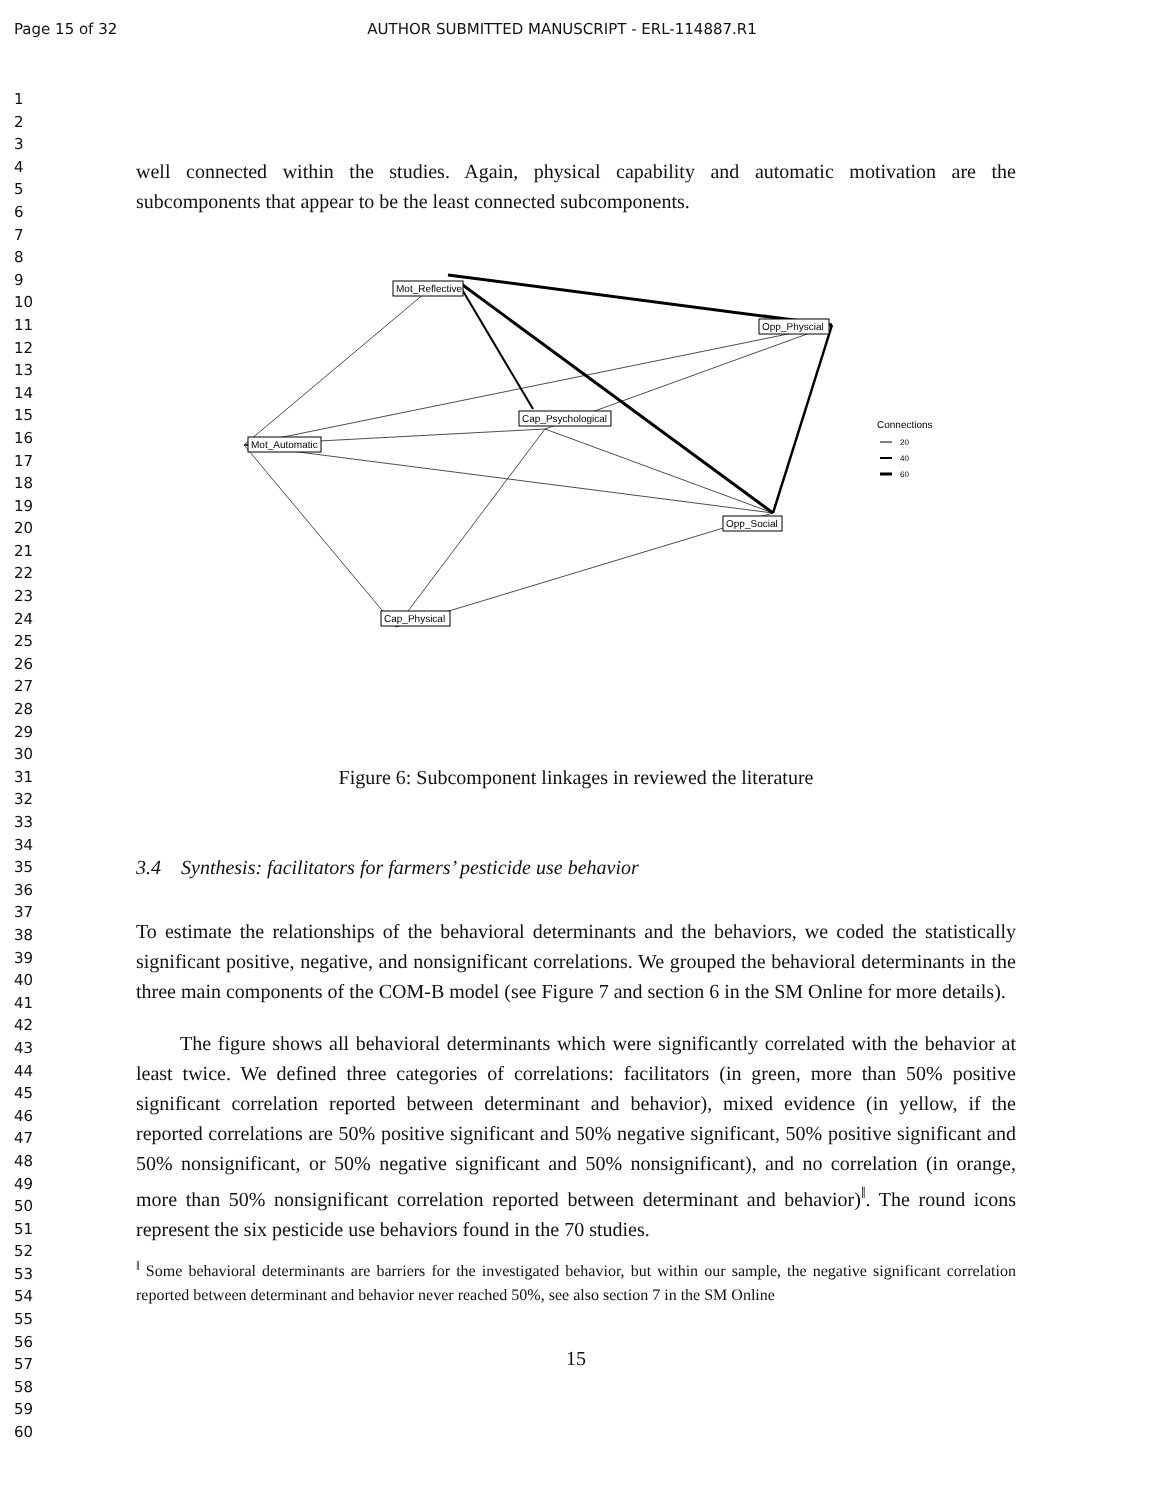Page 15 of 32 AUTHOR SUBMITTED MANUSCRIPT - ERL-114887.R1
1
2
3
4
5
6
7
8
9
10
11
12
13
14
15
16
17
18
19
20
21
22
23
24
25
26
27
28
29
30
31
32
33
34
35
36
37
38
39
40
41
42
43
44
45
46
47
48
49
50
51
52
53
54
55
56
57
58
59
60
well connected within the studies. Again, physical capability and automatic motivation are the subcomponents that appear to be the least connected subcomponents.
Mot_Reflective
Opp_Physcial
Cap_Psychological
Mot_Automatic
Opp_Social
Cap_Physical
Connections
20
40
60
Figure 6: Subcomponent linkages in reviewed the literature
3.4 Synthesis: facilitators for farmers’ pesticide use behavior
To estimate the relationships of the behavioral determinants and the behaviors, we coded the statistically significant positive, negative, and nonsignificant correlations. We grouped the behavioral determinants in the three main components of the COM-B model (see Figure 7 and section 6 in the SM Online for more details).
The figure shows all behavioral determinants which were significantly correlated with the behavior at least twice. We defined three categories of correlations: facilitators (in green, more than 50% positive significant correlation reported between determinant and behavior), mixed evidence (in yellow, if the reported correlations are 50% positive significant and 50% negative significant, 50% positive significant and 50% nonsignificant, or 50% negative significant and 50% nonsignificant), and no correlation (in orange, more than 50% nonsignificant correlation reported between determinant and behavior)<sup>‖</sup>. The round icons represent the six pesticide use behaviors found in the 70 studies.
<sup>‖</sup> Some behavioral determinants are barriers for the investigated behavior, but within our sample, the negative significant correlation reported between determinant and behavior never reached 50%, see also section 7 in the SM Online
15